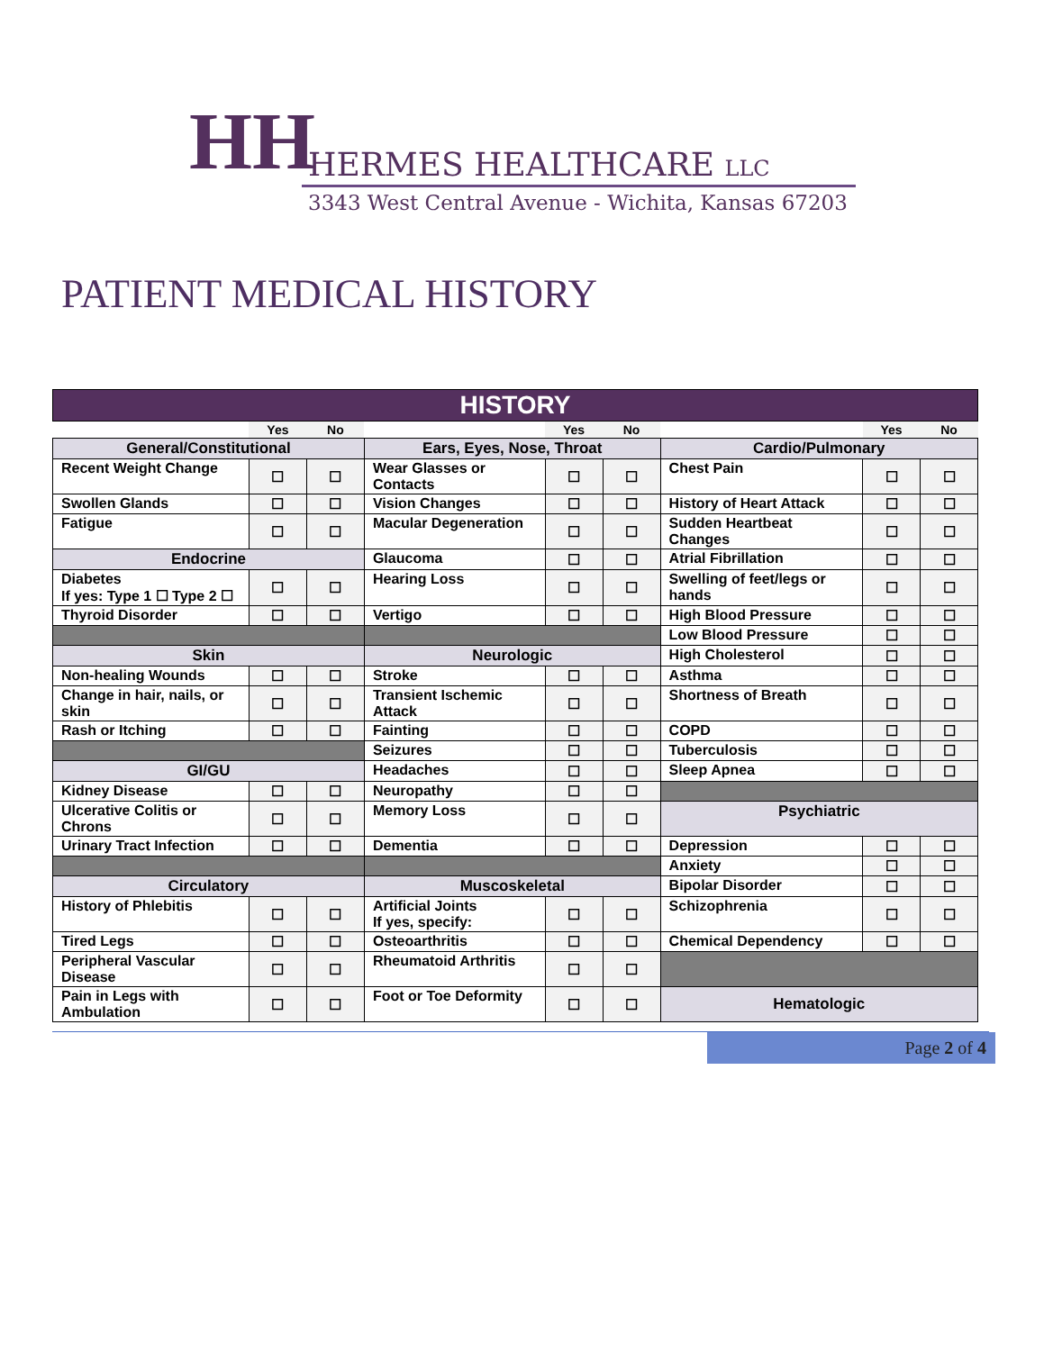HH HERMES HEALTHCARE LLC
3343 West Central Avenue - Wichita, Kansas 67203
PATIENT MEDICAL HISTORY
| HISTORY | | | | | | | | |
| | Yes | No | | Yes | No | | Yes | No |
| General/Constitutional | | | Ears, Eyes, Nose, Throat | | | Cardio/Pulmonary | | |
| Recent Weight Change | ☐ | ☐ | Wear Glasses or Contacts | ☐ | ☐ | Chest Pain | ☐ | ☐ |
| Swollen Glands | ☐ | ☐ | Vision Changes | ☐ | ☐ | History of Heart Attack | ☐ | ☐ |
| Fatigue | ☐ | ☐ | Macular Degeneration | ☐ | ☐ | Sudden Heartbeat Changes | ☐ | ☐ |
| Endocrine | | | Glaucoma | ☐ | ☐ | Atrial Fibrillation | ☐ | ☐ |
| Diabetes If yes: Type 1 ☐ Type 2 ☐ | ☐ | ☐ | Hearing Loss | ☐ | ☐ | Swelling of feet/legs or hands | ☐ | ☐ |
| Thyroid Disorder | ☐ | ☐ | Vertigo | ☐ | ☐ | High Blood Pressure | ☐ | ☐ |
| | | | | | | Low Blood Pressure | ☐ | ☐ |
| Skin | | | Neurologic | | | High Cholesterol | ☐ | ☐ |
| Non-healing Wounds | ☐ | ☐ | Stroke | ☐ | ☐ | Asthma | ☐ | ☐ |
| Change in hair, nails, or skin | ☐ | ☐ | Transient Ischemic Attack | ☐ | ☐ | Shortness of Breath | ☐ | ☐ |
| Rash or Itching | ☐ | ☐ | Fainting | ☐ | ☐ | COPD | ☐ | ☐ |
| | | | Seizures | ☐ | ☐ | Tuberculosis | ☐ | ☐ |
| GI/GU | | | Headaches | ☐ | ☐ | Sleep Apnea | ☐ | ☐ |
| Kidney Disease | ☐ | ☐ | Neuropathy | ☐ | ☐ | | | |
| Ulcerative Colitis or Chrons | ☐ | ☐ | Memory Loss | ☐ | ☐ | Psychiatric | | |
| Urinary Tract Infection | ☐ | ☐ | Dementia | ☐ | ☐ | Depression | ☐ | ☐ |
| | | | | | | Anxiety | ☐ | ☐ |
| Circulatory | | | Muscoskeletal | | | Bipolar Disorder | ☐ | ☐ |
| History of Phlebitis | ☐ | ☐ | Artificial Joints If yes, specify: | ☐ | ☐ | Schizophrenia | ☐ | ☐ |
| Tired Legs | ☐ | ☐ | Osteoarthritis | ☐ | ☐ | Chemical Dependency | ☐ | ☐ |
| Peripheral Vascular Disease | ☐ | ☐ | Rheumatoid Arthritis | ☐ | ☐ | | | |
| Pain in Legs with Ambulation | ☐ | ☐ | Foot or Toe Deformity | ☐ | ☐ | Hematologic | | |
Page 2 of 4